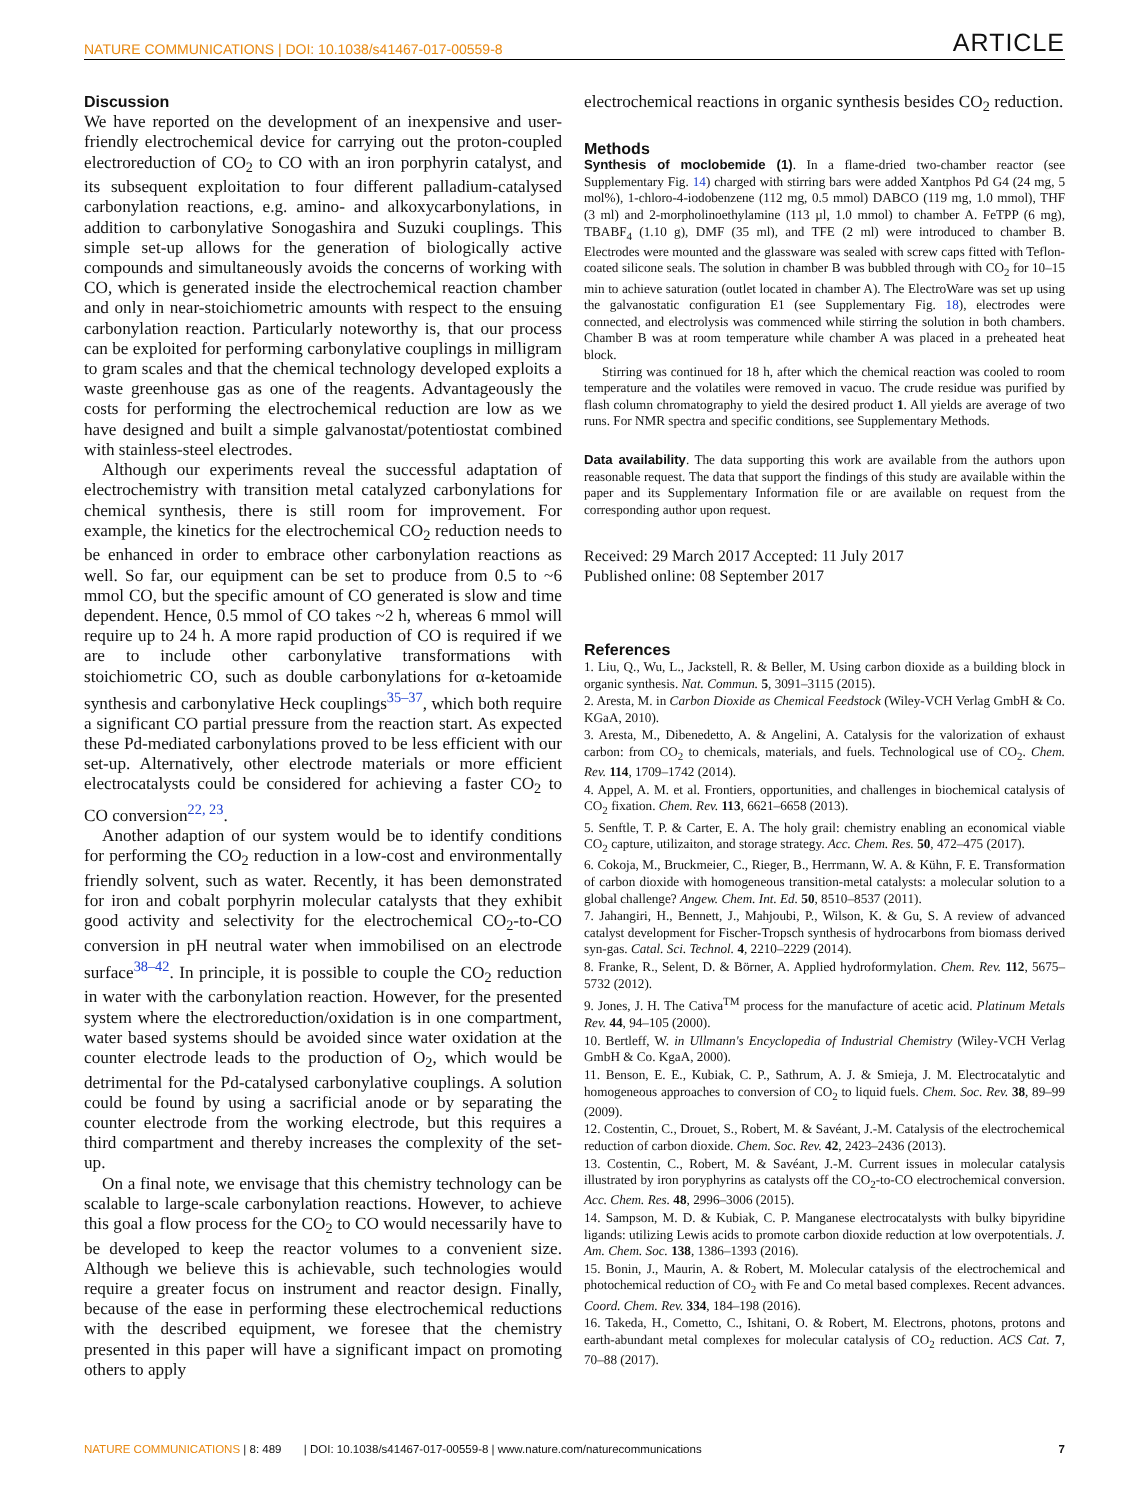NATURE COMMUNICATIONS | DOI: 10.1038/s41467-017-00559-8 ARTICLE
Discussion
We have reported on the development of an inexpensive and user-friendly electrochemical device for carrying out the proton-coupled electroreduction of CO<sub>2</sub> to CO with an iron porphyrin catalyst, and its subsequent exploitation to four different palladium-catalysed carbonylation reactions, e.g. amino- and alkoxycarbonylations, in addition to carbonylative Sonogashira and Suzuki couplings. This simple set-up allows for the generation of biologically active compounds and simultaneously avoids the concerns of working with CO, which is generated inside the electrochemical reaction chamber and only in near-stoichiometric amounts with respect to the ensuing carbonylation reaction. Particularly noteworthy is, that our process can be exploited for performing carbonylative couplings in milligram to gram scales and that the chemical technology developed exploits a waste greenhouse gas as one of the reagents. Advantageously the costs for performing the electrochemical reduction are low as we have designed and built a simple galvanostat/potentiostat combined with stainless-steel electrodes.
Although our experiments reveal the successful adaptation of electrochemistry with transition metal catalyzed carbonylations for chemical synthesis, there is still room for improvement. For example, the kinetics for the electrochemical CO<sub>2</sub> reduction needs to be enhanced in order to embrace other carbonylation reactions as well. So far, our equipment can be set to produce from 0.5 to ~6 mmol CO, but the specific amount of CO generated is slow and time dependent. Hence, 0.5 mmol of CO takes ~2 h, whereas 6 mmol will require up to 24 h. A more rapid production of CO is required if we are to include other carbonylative transformations with stoichiometric CO, such as double carbonylations for α-ketoamide synthesis and carbonylative Heck couplings<sup>35–37</sup>, which both require a significant CO partial pressure from the reaction start. As expected these Pd-mediated carbonylations proved to be less efficient with our set-up. Alternatively, other electrode materials or more efficient electrocatalysts could be considered for achieving a faster CO<sub>2</sub> to CO conversion<sup>22, 23</sup>.
Another adaption of our system would be to identify conditions for performing the CO<sub>2</sub> reduction in a low-cost and environmentally friendly solvent, such as water. Recently, it has been demonstrated for iron and cobalt porphyrin molecular catalysts that they exhibit good activity and selectivity for the electrochemical CO<sub>2</sub>-to-CO conversion in pH neutral water when immobilised on an electrode surface<sup>38–42</sup>. In principle, it is possible to couple the CO<sub>2</sub> reduction in water with the carbonylation reaction. However, for the presented system where the electroreduction/oxidation is in one compartment, water based systems should be avoided since water oxidation at the counter electrode leads to the production of O<sub>2</sub>, which would be detrimental for the Pd-catalysed carbonylative couplings. A solution could be found by using a sacrificial anode or by separating the counter electrode from the working electrode, but this requires a third compartment and thereby increases the complexity of the set-up.
On a final note, we envisage that this chemistry technology can be scalable to large-scale carbonylation reactions. However, to achieve this goal a flow process for the CO<sub>2</sub> to CO would necessarily have to be developed to keep the reactor volumes to a convenient size. Although we believe this is achievable, such technologies would require a greater focus on instrument and reactor design. Finally, because of the ease in performing these electrochemical reductions with the described equipment, we foresee that the chemistry presented in this paper will have a significant impact on promoting others to apply
electrochemical reactions in organic synthesis besides CO<sub>2</sub> reduction.
Methods
Synthesis of moclobemide (1). In a flame-dried two-chamber reactor (see Supplementary Fig. 14) charged with stirring bars were added Xantphos Pd G4 (24 mg, 5 mol%), 1-chloro-4-iodobenzene (112 mg, 0.5 mmol) DABCO (119 mg, 1.0 mmol), THF (3 ml) and 2-morpholinoethylamine (113 µl, 1.0 mmol) to chamber A. FeTPP (6 mg), TBABF<sub>4</sub> (1.10 g), DMF (35 ml), and TFE (2 ml) were introduced to chamber B. Electrodes were mounted and the glassware was sealed with screw caps fitted with Teflon-coated silicone seals. The solution in chamber B was bubbled through with CO<sub>2</sub> for 10–15 min to achieve saturation (outlet located in chamber A). The ElectroWare was set up using the galvanostatic configuration E1 (see Supplementary Fig. 18), electrodes were connected, and electrolysis was commenced while stirring the solution in both chambers. Chamber B was at room temperature while chamber A was placed in a preheated heat block.
Stirring was continued for 18 h, after which the chemical reaction was cooled to room temperature and the volatiles were removed in vacuo. The crude residue was purified by flash column chromatography to yield the desired product 1. All yields are average of two runs. For NMR spectra and specific conditions, see Supplementary Methods.
Data availability. The data supporting this work are available from the authors upon reasonable request. The data that support the findings of this study are available within the paper and its Supplementary Information file or are available on request from the corresponding author upon request.
Received: 29 March 2017 Accepted: 11 July 2017
Published online: 08 September 2017
References
1. Liu, Q., Wu, L., Jackstell, R. & Beller, M. Using carbon dioxide as a building block in organic synthesis. Nat. Commun. 5, 3091–3115 (2015).
2. Aresta, M. in Carbon Dioxide as Chemical Feedstock (Wiley-VCH Verlag GmbH & Co. KGaA, 2010).
3. Aresta, M., Dibenedetto, A. & Angelini, A. Catalysis for the valorization of exhaust carbon: from CO<sub>2</sub> to chemicals, materials, and fuels. Technological use of CO<sub>2</sub>. Chem. Rev. 114, 1709–1742 (2014).
4. Appel, A. M. et al. Frontiers, opportunities, and challenges in biochemical catalysis of CO<sub>2</sub> fixation. Chem. Rev. 113, 6621–6658 (2013).
5. Senftle, T. P. & Carter, E. A. The holy grail: chemistry enabling an economical viable CO<sub>2</sub> capture, utilizaiton, and storage strategy. Acc. Chem. Res. 50, 472–475 (2017).
6. Cokoja, M., Bruckmeier, C., Rieger, B., Herrmann, W. A. & Kühn, F. E. Transformation of carbon dioxide with homogeneous transition-metal catalysts: a molecular solution to a global challenge? Angew. Chem. Int. Ed. 50, 8510–8537 (2011).
7. Jahangiri, H., Bennett, J., Mahjoubi, P., Wilson, K. & Gu, S. A review of advanced catalyst development for Fischer-Tropsch synthesis of hydrocarbons from biomass derived syn-gas. Catal. Sci. Technol. 4, 2210–2229 (2014).
8. Franke, R., Selent, D. & Börner, A. Applied hydroformylation. Chem. Rev. 112, 5675–5732 (2012).
9. Jones, J. H. The Cativa<sup>TM</sup> process for the manufacture of acetic acid. Platinum Metals Rev. 44, 94–105 (2000).
10. Bertleff, W. in Ullmann's Encyclopedia of Industrial Chemistry (Wiley-VCH Verlag GmbH & Co. KgaA, 2000).
11. Benson, E. E., Kubiak, C. P., Sathrum, A. J. & Smieja, J. M. Electrocatalytic and homogeneous approaches to conversion of CO<sub>2</sub> to liquid fuels. Chem. Soc. Rev. 38, 89–99 (2009).
12. Costentin, C., Drouet, S., Robert, M. & Savéant, J.-M. Catalysis of the electrochemical reduction of carbon dioxide. Chem. Soc. Rev. 42, 2423–2436 (2013).
13. Costentin, C., Robert, M. & Savéant, J.-M. Current issues in molecular catalysis illustrated by iron poryphyrins as catalysts off the CO<sub>2</sub>-to-CO electrochemical conversion. Acc. Chem. Res. 48, 2996–3006 (2015).
14. Sampson, M. D. & Kubiak, C. P. Manganese electrocatalysts with bulky bipyridine ligands: utilizing Lewis acids to promote carbon dioxide reduction at low overpotentials. J. Am. Chem. Soc. 138, 1386–1393 (2016).
15. Bonin, J., Maurin, A. & Robert, M. Molecular catalysis of the electrochemical and photochemical reduction of CO<sub>2</sub> with Fe and Co metal based complexes. Recent advances. Coord. Chem. Rev. 334, 184–198 (2016).
16. Takeda, H., Cometto, C., Ishitani, O. & Robert, M. Electrons, photons, protons and earth-abundant metal complexes for molecular catalysis of CO<sub>2</sub> reduction. ACS Cat. 7, 70–88 (2017).
NATURE COMMUNICATIONS | 8: 489 | DOI: 10.1038/s41467-017-00559-8 | www.nature.com/naturecommunications 7